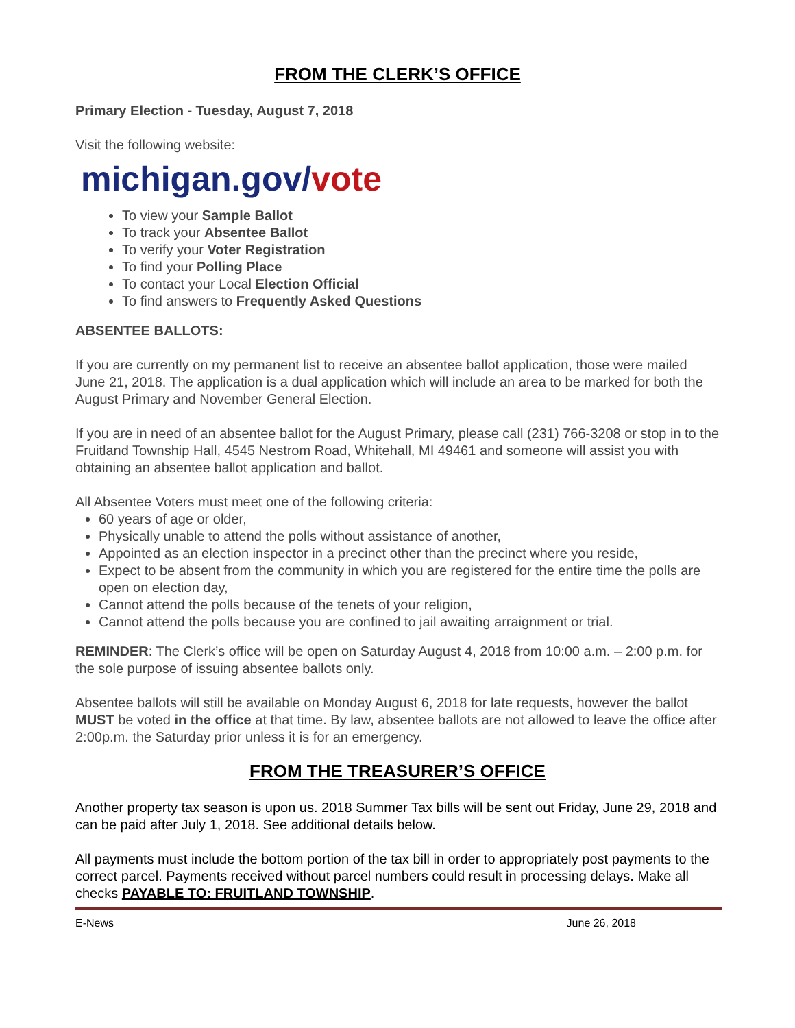FROM THE CLERK’S OFFICE
Primary Election - Tuesday, August 7, 2018
Visit the following website:
michigan.gov/vote
To view your Sample Ballot
To track your Absentee Ballot
To verify your Voter Registration
To find your Polling Place
To contact your Local Election Official
To find answers to Frequently Asked Questions
ABSENTEE BALLOTS:
If you are currently on my permanent list to receive an absentee ballot application, those were mailed June 21, 2018. The application is a dual application which will include an area to be marked for both the August Primary and November General Election.
If you are in need of an absentee ballot for the August Primary, please call (231) 766-3208 or stop in to the Fruitland Township Hall, 4545 Nestrom Road, Whitehall, MI 49461 and someone will assist you with obtaining an absentee ballot application and ballot.
All Absentee Voters must meet one of the following criteria:
60 years of age or older,
Physically unable to attend the polls without assistance of another,
Appointed as an election inspector in a precinct other than the precinct where you reside,
Expect to be absent from the community in which you are registered for the entire time the polls are open on election day,
Cannot attend the polls because of the tenets of your religion,
Cannot attend the polls because you are confined to jail awaiting arraignment or trial.
REMINDER: The Clerk’s office will be open on Saturday August 4, 2018 from 10:00 a.m. – 2:00 p.m. for the sole purpose of issuing absentee ballots only.
Absentee ballots will still be available on Monday August 6, 2018 for late requests, however the ballot MUST be voted in the office at that time. By law, absentee ballots are not allowed to leave the office after 2:00p.m. the Saturday prior unless it is for an emergency.
FROM THE TREASURER’S OFFICE
Another property tax season is upon us. 2018 Summer Tax bills will be sent out Friday, June 29, 2018 and can be paid after July 1, 2018. See additional details below.
All payments must include the bottom portion of the tax bill in order to appropriately post payments to the correct parcel. Payments received without parcel numbers could result in processing delays. Make all checks PAYABLE TO: FRUITLAND TOWNSHIP.
E-News June 26, 2018